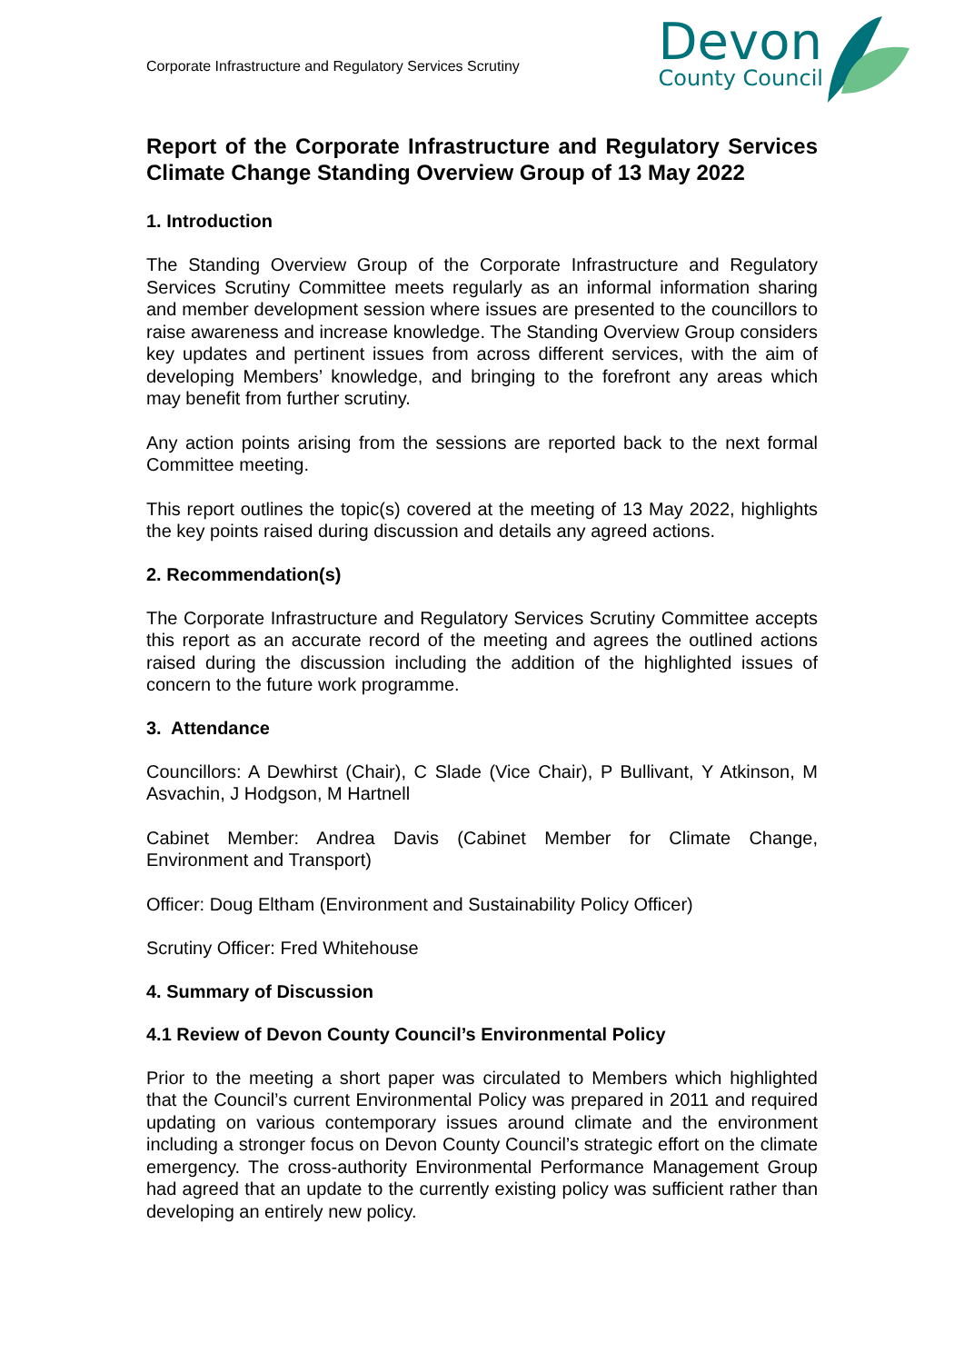Corporate Infrastructure and Regulatory Services Scrutiny
Devon
County Council
Report of the Corporate Infrastructure and Regulatory Services Climate Change Standing Overview Group of 13 May 2022
1. Introduction
The Standing Overview Group of the Corporate Infrastructure and Regulatory Services Scrutiny Committee meets regularly as an informal information sharing and member development session where issues are presented to the councillors to raise awareness and increase knowledge. The Standing Overview Group considers key updates and pertinent issues from across different services, with the aim of developing Members’ knowledge, and bringing to the forefront any areas which may benefit from further scrutiny.
Any action points arising from the sessions are reported back to the next formal Committee meeting.
This report outlines the topic(s) covered at the meeting of 13 May 2022, highlights the key points raised during discussion and details any agreed actions.
2. Recommendation(s)
The Corporate Infrastructure and Regulatory Services Scrutiny Committee accepts this report as an accurate record of the meeting and agrees the outlined actions raised during the discussion including the addition of the highlighted issues of concern to the future work programme.
3. Attendance
Councillors: A Dewhirst (Chair), C Slade (Vice Chair), P Bullivant, Y Atkinson, M Asvachin, J Hodgson, M Hartnell
Cabinet Member: Andrea Davis (Cabinet Member for Climate Change, Environment and Transport)
Officer: Doug Eltham (Environment and Sustainability Policy Officer)
Scrutiny Officer: Fred Whitehouse
4. Summary of Discussion
4.1 Review of Devon County Council’s Environmental Policy
Prior to the meeting a short paper was circulated to Members which highlighted that the Council’s current Environmental Policy was prepared in 2011 and required updating on various contemporary issues around climate and the environment including a stronger focus on Devon County Council’s strategic effort on the climate emergency. The cross-authority Environmental Performance Management Group had agreed that an update to the currently existing policy was sufficient rather than developing an entirely new policy.